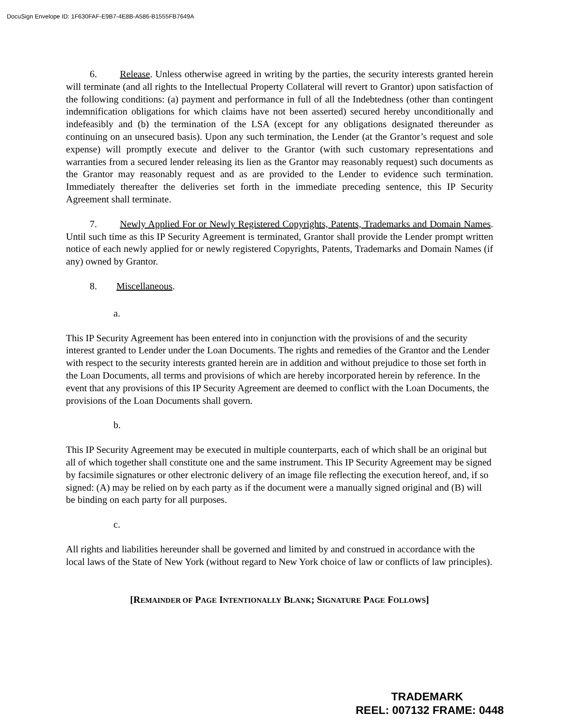DocuSign Envelope ID: 1F630FAF-E9B7-4E8B-A586-B1555FB7649A
6. Release. Unless otherwise agreed in writing by the parties, the security interests granted herein will terminate (and all rights to the Intellectual Property Collateral will revert to Grantor) upon satisfaction of the following conditions: (a) payment and performance in full of all the Indebtedness (other than contingent indemnification obligations for which claims have not been asserted) secured hereby unconditionally and indefeasibly and (b) the termination of the LSA (except for any obligations designated thereunder as continuing on an unsecured basis). Upon any such termination, the Lender (at the Grantor’s request and sole expense) will promptly execute and deliver to the Grantor (with such customary representations and warranties from a secured lender releasing its lien as the Grantor may reasonably request) such documents as the Grantor may reasonably request and as are provided to the Lender to evidence such termination. Immediately thereafter the deliveries set forth in the immediate preceding sentence, this IP Security Agreement shall terminate.
7. Newly Applied For or Newly Registered Copyrights, Patents, Trademarks and Domain Names. Until such time as this IP Security Agreement is terminated, Grantor shall provide the Lender prompt written notice of each newly applied for or newly registered Copyrights, Patents, Trademarks and Domain Names (if any) owned by Grantor.
8. Miscellaneous.
a.
This IP Security Agreement has been entered into in conjunction with the provisions of and the security interest granted to Lender under the Loan Documents. The rights and remedies of the Grantor and the Lender with respect to the security interests granted herein are in addition and without prejudice to those set forth in the Loan Documents, all terms and provisions of which are hereby incorporated herein by reference. In the event that any provisions of this IP Security Agreement are deemed to conflict with the Loan Documents, the provisions of the Loan Documents shall govern.
b.
This IP Security Agreement may be executed in multiple counterparts, each of which shall be an original but all of which together shall constitute one and the same instrument. This IP Security Agreement may be signed by facsimile signatures or other electronic delivery of an image file reflecting the execution hereof, and, if so signed: (A) may be relied on by each party as if the document were a manually signed original and (B) will be binding on each party for all purposes.
c.
All rights and liabilities hereunder shall be governed and limited by and construed in accordance with the local laws of the State of New York (without regard to New York choice of law or conflicts of law principles).
[REMAINDER OF PAGE INTENTIONALLY BLANK; SIGNATURE PAGE FOLLOWS]
TRADEMARK
REEL: 007132 FRAME: 0448